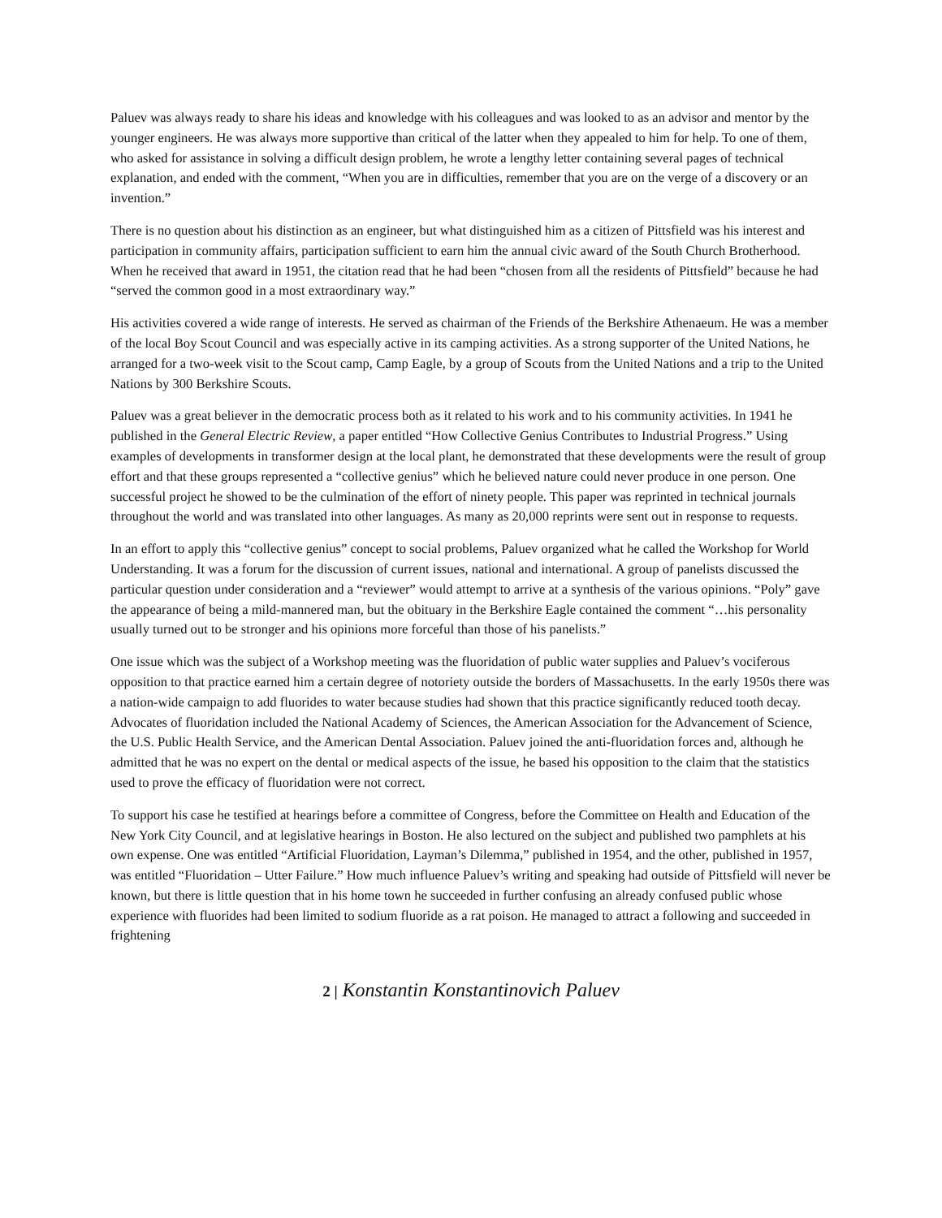Paluev was always ready to share his ideas and knowledge with his colleagues and was looked to as an advisor and mentor by the younger engineers. He was always more supportive than critical of the latter when they appealed to him for help. To one of them, who asked for assistance in solving a difficult design problem, he wrote a lengthy letter containing several pages of technical explanation, and ended with the comment, “When you are in difficulties, remember that you are on the verge of a discovery or an invention.”
There is no question about his distinction as an engineer, but what distinguished him as a citizen of Pittsfield was his interest and participation in community affairs, participation sufficient to earn him the annual civic award of the South Church Brotherhood. When he received that award in 1951, the citation read that he had been “chosen from all the residents of Pittsfield” because he had “served the common good in a most extraordinary way.”
His activities covered a wide range of interests. He served as chairman of the Friends of the Berkshire Athenaeum. He was a member of the local Boy Scout Council and was especially active in its camping activities. As a strong supporter of the United Nations, he arranged for a two-week visit to the Scout camp, Camp Eagle, by a group of Scouts from the United Nations and a trip to the United Nations by 300 Berkshire Scouts.
Paluev was a great believer in the democratic process both as it related to his work and to his community activities. In 1941 he published in the General Electric Review, a paper entitled “How Collective Genius Contributes to Industrial Progress.” Using examples of developments in transformer design at the local plant, he demonstrated that these developments were the result of group effort and that these groups represented a “collective genius” which he believed nature could never produce in one person. One successful project he showed to be the culmination of the effort of ninety people. This paper was reprinted in technical journals throughout the world and was translated into other languages. As many as 20,000 reprints were sent out in response to requests.
In an effort to apply this “collective genius” concept to social problems, Paluev organized what he called the Workshop for World Understanding. It was a forum for the discussion of current issues, national and international. A group of panelists discussed the particular question under consideration and a “reviewer” would attempt to arrive at a synthesis of the various opinions. “Poly” gave the appearance of being a mild-mannered man, but the obituary in the Berkshire Eagle contained the comment “…his personality usually turned out to be stronger and his opinions more forceful than those of his panelists.”
One issue which was the subject of a Workshop meeting was the fluoridation of public water supplies and Paluev’s vociferous opposition to that practice earned him a certain degree of notoriety outside the borders of Massachusetts. In the early 1950s there was a nation-wide campaign to add fluorides to water because studies had shown that this practice significantly reduced tooth decay. Advocates of fluoridation included the National Academy of Sciences, the American Association for the Advancement of Science, the U.S. Public Health Service, and the American Dental Association. Paluev joined the anti-fluoridation forces and, although he admitted that he was no expert on the dental or medical aspects of the issue, he based his opposition to the claim that the statistics used to prove the efficacy of fluoridation were not correct.
To support his case he testified at hearings before a committee of Congress, before the Committee on Health and Education of the New York City Council, and at legislative hearings in Boston. He also lectured on the subject and published two pamphlets at his own expense. One was entitled “Artificial Fluoridation, Layman’s Dilemma,” published in 1954, and the other, published in 1957, was entitled “Fluoridation – Utter Failure.” How much influence Paluev’s writing and speaking had outside of Pittsfield will never be known, but there is little question that in his home town he succeeded in further confusing an already confused public whose experience with fluorides had been limited to sodium fluoride as a rat poison. He managed to attract a following and succeeded in frightening
2 | Konstantin Konstantinovich Paluev